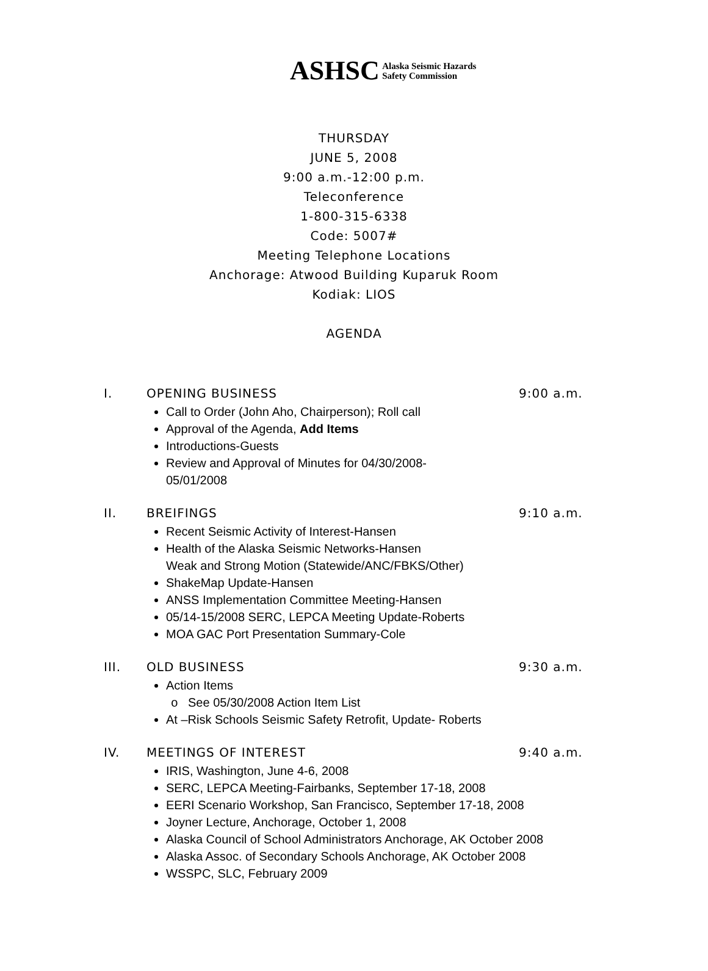ASHSC Alaska Seismic Hazards
Safety Commission
THURSDAY
JUNE 5, 2008
9:00 a.m.-12:00 p.m.
Teleconference
1-800-315-6338
Code: 5007#
Meeting Telephone Locations
Anchorage: Atwood Building Kuparuk Room
Kodiak: LIOS
AGENDA
I. OPENING BUSINESS 9:00 a.m.
Call to Order (John Aho, Chairperson); Roll call
Approval of the Agenda, Add Items
Introductions-Guests
Review and Approval of Minutes for 04/30/2008-
05/01/2008
II. BREIFINGS 9:10 a.m.
Recent Seismic Activity of Interest-Hansen
Health of the Alaska Seismic Networks-Hansen
Weak and Strong Motion (Statewide/ANC/FBKS/Other)
ShakeMap Update-Hansen
ANSS Implementation Committee Meeting-Hansen
05/14-15/2008 SERC, LEPCA Meeting Update-Roberts
MOA GAC Port Presentation Summary-Cole
III. OLD BUSINESS 9:30 a.m.
Action Items
See 05/30/2008 Action Item List
At –Risk Schools Seismic Safety Retrofit, Update- Roberts
IV. MEETINGS OF INTEREST 9:40 a.m.
IRIS, Washington, June 4-6, 2008
SERC, LEPCA Meeting-Fairbanks, September 17-18, 2008
EERI Scenario Workshop, San Francisco, September 17-18, 2008
Joyner Lecture, Anchorage, October 1, 2008
Alaska Council of School Administrators Anchorage, AK October 2008
Alaska Assoc. of Secondary Schools Anchorage, AK October 2008
WSSPC, SLC, February 2009